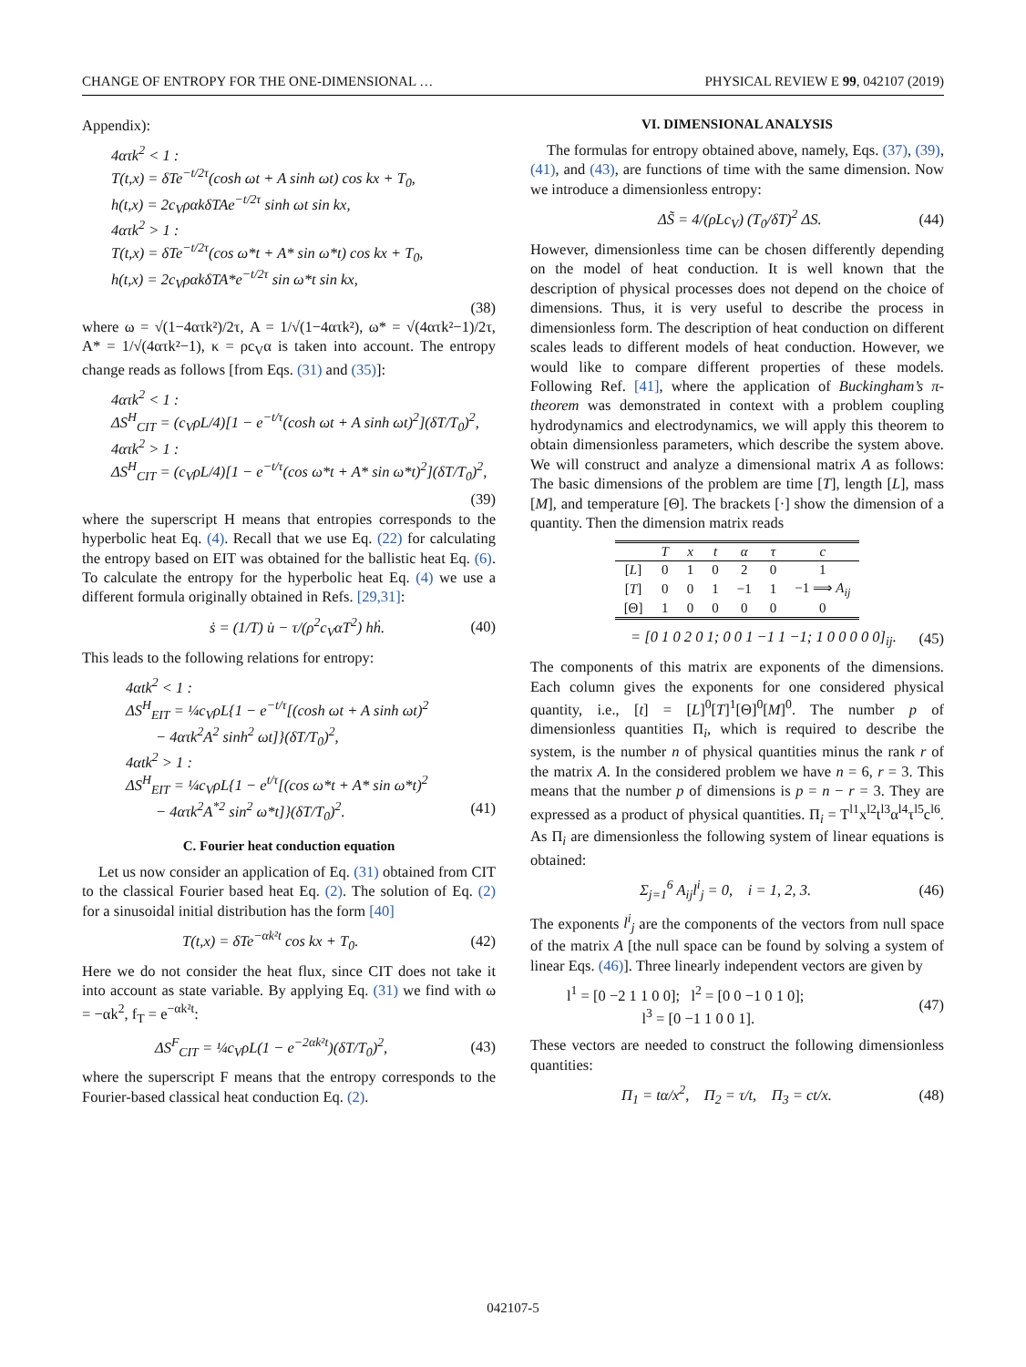CHANGE OF ENTROPY FOR THE ONE-DIMENSIONAL … PHYSICAL REVIEW E 99, 042107 (2019)
Appendix):
4ατk<sup>2</sup> < 1 :
T(t,x) = δTe<sup>−t/2τ</sup>(cosh ωt + A sinh ωt) cos kx + T<sub>0</sub>,
h(t,x) = 2c<sub>V</sub>ραkδTAe<sup>−t/2τ</sup> sinh ωt sin kx,
4ατk<sup>2</sup> > 1 :
T(t,x) = δTe<sup>−t/2τ</sup>(cos ω*t + A* sin ω*t) cos kx + T<sub>0</sub>,
h(t,x) = 2c<sub>V</sub>ραkδTA*e<sup>−t/2τ</sup> sin ω*t sin kx,
(38)
where ω = √(1−4ατk²)/2τ, A = 1/√(1−4ατk²), ω* = √(4ατk²−1)/2τ, A* = 1/√(4ατk²−1), κ = ρc<sub>V</sub>α is taken into account. The entropy change reads as follows [from Eqs. (31) and (35)]:
4ατk<sup>2</sup> < 1 :
ΔS<sup>H</sup><sub>CIT</sub> = (c<sub>V</sub>ρL/4)[1 − e<sup>−t/τ</sup>(cosh ωt + A sinh ωt)<sup>2</sup>](δT/T<sub>0</sub>)<sup>2</sup>,
4ατk<sup>2</sup> > 1 :
ΔS<sup>H</sup><sub>CIT</sub> = (c<sub>V</sub>ρL/4)[1 − e<sup>−t/τ</sup>(cos ω*t + A* sin ω*t)<sup>2</sup>](δT/T<sub>0</sub>)<sup>2</sup>,
(39)
where the superscript H means that entropies corresponds to the hyperbolic heat Eq. (4). Recall that we use Eq. (22) for calculating the entropy based on EIT was obtained for the ballistic heat Eq. (6). To calculate the entropy for the hyperbolic heat Eq. (4) we use a different formula originally obtained in Refs. [29,31]:
ṡ = (1/T) u̇ − τ/(ρ<sup>2</sup>c<sub>V</sub>αT<sup>2</sup>) hḣ. (40)
This leads to the following relations for entropy:
4αtk<sup>2</sup> < 1 :
ΔS<sup>H</sup><sub>EIT</sub> = ¼c<sub>V</sub>ρL{1 − e<sup>−t/τ</sup>[(cosh ωt + A sinh ωt)<sup>2</sup>
− 4ατk<sup>2</sup>A<sup>2</sup> sinh<sup>2</sup> ωt]}(δT/T<sub>0</sub>)<sup>2</sup>,
4αtk<sup>2</sup> > 1 :
ΔS<sup>H</sup><sub>EIT</sub> = ¼c<sub>V</sub>ρL{1 − e<sup>t/τ</sup>[(cos ω*t + A* sin ω*t)<sup>2</sup>
− 4ατk<sup>2</sup>A<sup>*2</sup> sin<sup>2</sup> ω*t]}(δT/T<sub>0</sub>)<sup>2</sup>. (41)
C. Fourier heat conduction equation
Let us now consider an application of Eq. (31) obtained from CIT to the classical Fourier based heat Eq. (2). The solution of Eq. (2) for a sinusoidal initial distribution has the form [40]
T(t,x) = δTe<sup>−αk²t</sup> cos kx + T<sub>0</sub>. (42)
Here we do not consider the heat flux, since CIT does not take it into account as state variable. By applying Eq. (31) we find with ω = −αk<sup>2</sup>, f<sub>T</sub> = e<sup>−αk²t</sup>:
ΔS<sup>F</sup><sub>CIT</sub> = ¼c<sub>V</sub>ρL(1 − e<sup>−2αk²t</sup>)(δT/T<sub>0</sub>)<sup>2</sup>, (43)
where the superscript F means that the entropy corresponds to the Fourier-based classical heat conduction Eq. (2).
VI. DIMENSIONAL ANALYSIS
The formulas for entropy obtained above, namely, Eqs. (37), (39), (41), and (43), are functions of time with the same dimension. Now we introduce a dimensionless entropy:
ΔS̃ = 4/(ρLc<sub>V</sub>) (T<sub>0</sub>/δT)<sup>2</sup> ΔS. (44)
However, dimensionless time can be chosen differently depending on the model of heat conduction. It is well known that the description of physical processes does not depend on the choice of dimensions. Thus, it is very useful to describe the process in dimensionless form. The description of heat conduction on different scales leads to different models of heat conduction. However, we would like to compare different properties of these models. Following Ref. [41], where the application of Buckingham’s π-theorem was demonstrated in context with a problem coupling hydrodynamics and electrodynamics, we will apply this theorem to obtain dimensionless parameters, which describe the system above. We will construct and analyze a dimensional matrix A as follows: The basic dimensions of the problem are time [T], length [L], mass [M], and temperature [Θ]. The brackets [·] show the dimension of a quantity. Then the dimension matrix reads
| | T | x | t | α | τ | c |
| --- | --- | --- | --- | --- | --- | --- |
| [ L ] | 0 | 1 | 0 | 2 | 0 | 1 |
| [ T ] | 0 | 0 | 1 | −1 | 1 | −1 ⟹ A<sub>ij</sub> |
| [Θ] | 1 | 0 | 0 | 0 | 0 | 0 |
= [0 1 0 2 0 1; 0 0 1 −1 1 −1; 1 0 0 0 0 0]<sub>ij</sub>. (45)
The components of this matrix are exponents of the dimensions. Each column gives the exponents for one considered physical quantity, i.e., [t] = [L]<sup>0</sup>[T]<sup>1</sup>[Θ]<sup>0</sup>[M]<sup>0</sup>. The number p of dimensionless quantities Π<sub>i</sub>, which is required to describe the system, is the number n of physical quantities minus the rank r of the matrix A. In the considered problem we have n = 6, r = 3. This means that the number p of dimensions is p = n − r = 3. They are expressed as a product of physical quantities. Π<sub>i</sub> = T<sup>l1</sup>x<sup>l2</sup>t<sup>l3</sup>α<sup>l4</sup>τ<sup>l5</sup>c<sup>l6</sup>. As Π<sub>i</sub> are dimensionless the following system of linear equations is obtained:
Σ<sub>j=1</sub><sup>6</sup> A<sub>ij</sub>l<sup>i</sup><sub>j</sub> = 0, i = 1, 2, 3. (46)
The exponents l<sup>i</sup><sub>j</sub> are the components of the vectors from null space of the matrix A [the null space can be found by solving a system of linear Eqs. (46)]. Three linearly independent vectors are given by
l<sup>1</sup> = [0 −2 1 1 0 0]; l<sup>2</sup> = [0 0 −1 0 1 0];
l<sup>3</sup> = [0 −1 1 0 0 1]. (47)
These vectors are needed to construct the following dimensionless quantities:
Π<sub>1</sub> = tα/x<sup>2</sup>, Π<sub>2</sub> = τ/t, Π<sub>3</sub> = ct/x. (48)
042107-5